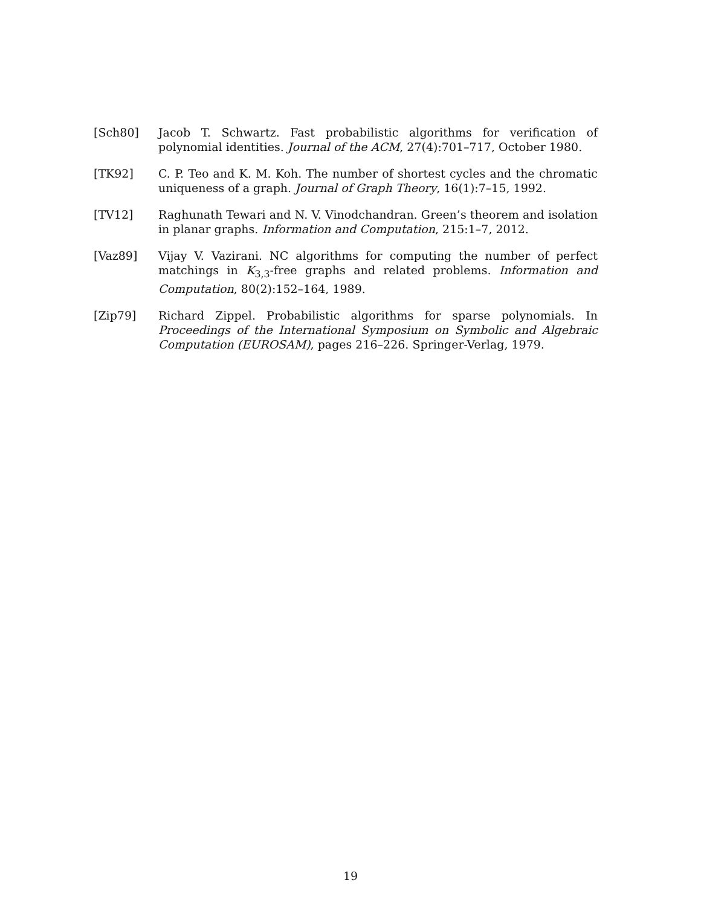[Sch80] Jacob T. Schwartz. Fast probabilistic algorithms for verification of polynomial identities. Journal of the ACM, 27(4):701–717, October 1980.
[TK92] C. P. Teo and K. M. Koh. The number of shortest cycles and the chromatic uniqueness of a graph. Journal of Graph Theory, 16(1):7–15, 1992.
[TV12] Raghunath Tewari and N. V. Vinodchandran. Green’s theorem and isolation in planar graphs. Information and Computation, 215:1–7, 2012.
[Vaz89] Vijay V. Vazirani. NC algorithms for computing the number of perfect matchings in K<sub>3,3</sub>-free graphs and related problems. Information and Computation, 80(2):152–164, 1989.
[Zip79] Richard Zippel. Probabilistic algorithms for sparse polynomials. In Proceedings of the International Symposium on Symbolic and Algebraic Computation (EUROSAM), pages 216–226. Springer-Verlag, 1979.
19